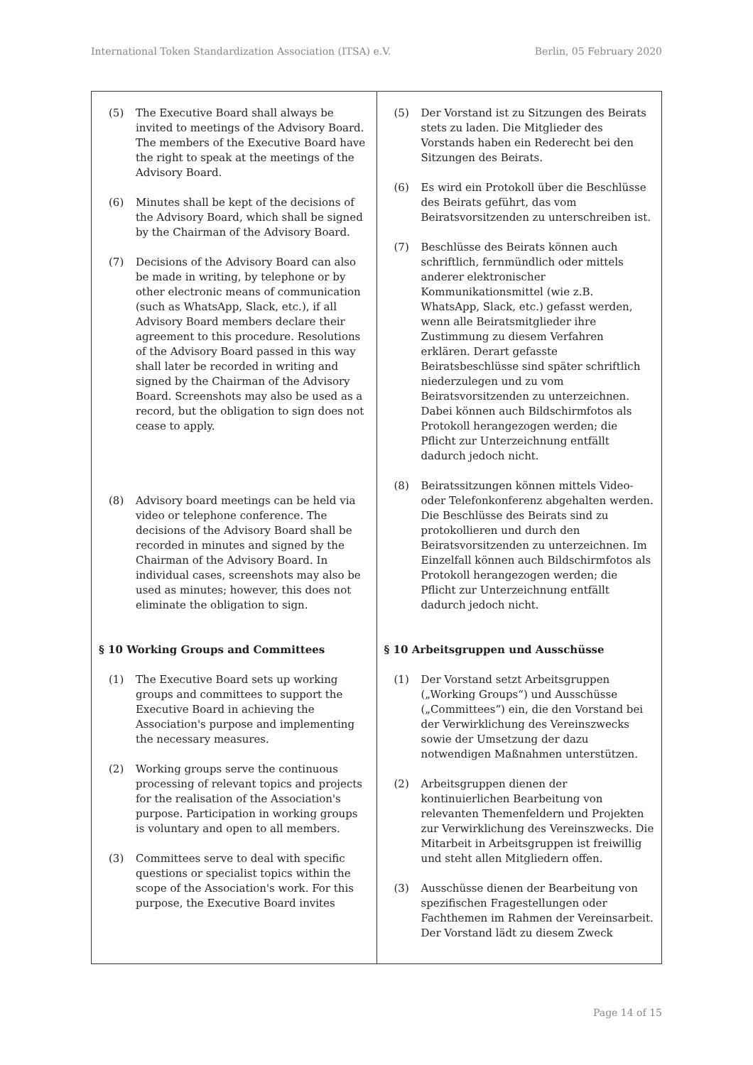International Token Standardization Association (ITSA) e.V. Berlin, 05 February 2020
| (5) The Executive Board shall always be invited to meetings of the Advisory Board. The members of the Executive Board have the right to speak at the meetings of the Advisory Board. (6) Minutes shall be kept of the decisions of the Advisory Board, which shall be signed by the Chairman of the Advisory Board. (7) Decisions of the Advisory Board can also be made in writing, by telephone or by other electronic means of communication (such as WhatsApp, Slack, etc.), if all Advisory Board members declare their agreement to this procedure. Resolutions of the Advisory Board passed in this way shall later be recorded in writing and signed by the Chairman of the Advisory Board. Screenshots may also be used as a record, but the obligation to sign does not cease to apply. (8) Advisory board meetings can be held via video or telephone conference. The decisions of the Advisory Board shall be recorded in minutes and signed by the Chairman of the Advisory Board. In individual cases, screenshots may also be used as minutes; however, this does not eliminate the obligation to sign. § 10 Working Groups and Committees (1) The Executive Board sets up working groups and committees to support the Executive Board in achieving the Association's purpose and implementing the necessary measures. (2) Working groups serve the continuous processing of relevant topics and projects for the realisation of the Association's purpose. Participation in working groups is voluntary and open to all members. (3) Committees serve to deal with specific questions or specialist topics within the scope of the Association's work. For this purpose, the Executive Board invites | (5) Der Vorstand ist zu Sitzungen des Beirats stets zu laden. Die Mitglieder des Vorstands haben ein Rederecht bei den Sitzungen des Beirats. (6) Es wird ein Protokoll über die Beschlüsse des Beirats geführt, das vom Beiratsvorsitzenden zu unterschreiben ist. (7) Beschlüsse des Beirats können auch schriftlich, fernmündlich oder mittels anderer elektronischer Kommunikationsmittel (wie z.B. WhatsApp, Slack, etc.) gefasst werden, wenn alle Beiratsmitglieder ihre Zustimmung zu diesem Verfahren erklären. Derart gefasste Beiratsbeschlüsse sind später schriftlich niederzulegen und zu vom Beiratsvorsitzenden zu unterzeichnen. Dabei können auch Bildschirmfotos als Protokoll herangezogen werden; die Pflicht zur Unterzeichnung entfällt dadurch jedoch nicht. (8) Beiratssitzungen können mittels Video- oder Telefonkonferenz abgehalten werden. Die Beschlüsse des Beirats sind zu protokollieren und durch den Beiratsvorsitzenden zu unterzeichnen. Im Einzelfall können auch Bildschirmfotos als Protokoll herangezogen werden; die Pflicht zur Unterzeichnung entfällt dadurch jedoch nicht. § 10 Arbeitsgruppen und Ausschüsse (1) Der Vorstand setzt Arbeitsgruppen („Working Groups“) und Ausschüsse („Committees“) ein, die den Vorstand bei der Verwirklichung des Vereinszwecks sowie der Umsetzung der dazu notwendigen Maßnahmen unterstützen. (2) Arbeitsgruppen dienen der kontinuierlichen Bearbeitung von relevanten Themenfeldern und Projekten zur Verwirklichung des Vereinszwecks. Die Mitarbeit in Arbeitsgruppen ist freiwillig und steht allen Mitgliedern offen. (3) Ausschüsse dienen der Bearbeitung von spezifischen Fragestellungen oder Fachthemen im Rahmen der Vereinsarbeit. Der Vorstand lädt zu diesem Zweck |
Page 14 of 15